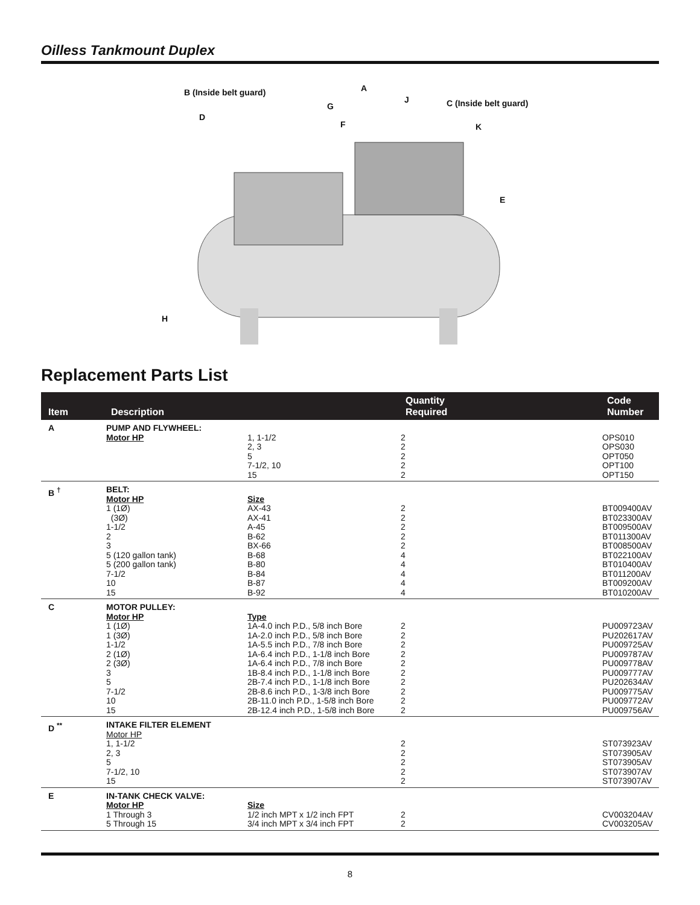Oilless Tankmount Duplex
B (Inside belt guard) A
G
J C (Inside belt guard)
D
F K
E
H
Replacement Parts List
| Item | Description | | Quantity Required | Code Number |
| --- | --- | --- | --- | --- |
| A | PUMP AND FLYWHEEL: Motor HP | 1, 1-1/2 2, 3 5 7-1/2, 10 15 | 2 2 2 2 2 | OPS010 OPS030 OPT050 OPT100 OPT150 |
| B <sup>†</sup> | BELT: Motor HP 1 (1Ø) (3Ø) 1-1/2 2 3 5 (120 gallon tank) 5 (200 gallon tank) 7-1/2 10 15 | Size AX-43 AX-41 A-45 B-62 BX-66 B-68 B-80 B-84 B-87 B-92 | 2 2 2 2 2 4 4 4 4 4 | BT009400AV BT023300AV BT009500AV BT011300AV BT008500AV BT022100AV BT010400AV BT011200AV BT009200AV BT010200AV |
| C | MOTOR PULLEY: Motor HP 1 (1Ø) 1 (3Ø) 1-1/2 2 (1Ø) 2 (3Ø) 3 5 7-1/2 10 15 | Type 1A-4.0 inch P.D., 5/8 inch Bore 1A-2.0 inch P.D., 5/8 inch Bore 1A-5.5 inch P.D., 7/8 inch Bore 1A-6.4 inch P.D., 1-1/8 inch Bore 1A-6.4 inch P.D., 7/8 inch Bore 1B-8.4 inch P.D., 1-1/8 inch Bore 2B-7.4 inch P.D., 1-1/8 inch Bore 2B-8.6 inch P.D., 1-3/8 inch Bore 2B-11.0 inch P.D., 1-5/8 inch Bore 2B-12.4 inch P.D., 1-5/8 inch Bore | 2 2 2 2 2 2 2 2 2 2 | PU009723AV PU202617AV PU009725AV PU009787AV PU009778AV PU009777AV PU202634AV PU009775AV PU009772AV PU009756AV |
| D <sup>**</sup> | INTAKE FILTER ELEMENT Motor HP 1, 1-1/2 2, 3 5 7-1/2, 10 15 | | 2 2 2 2 2 | ST073923AV ST073905AV ST073905AV ST073907AV ST073907AV |
| E | IN-TANK CHECK VALVE: Motor HP 1 Through 3 5 Through 15 | Size 1/2 inch MPT x 1/2 inch FPT 3/4 inch MPT x 3/4 inch FPT | 2 2 | CV003204AV CV003205AV |
8